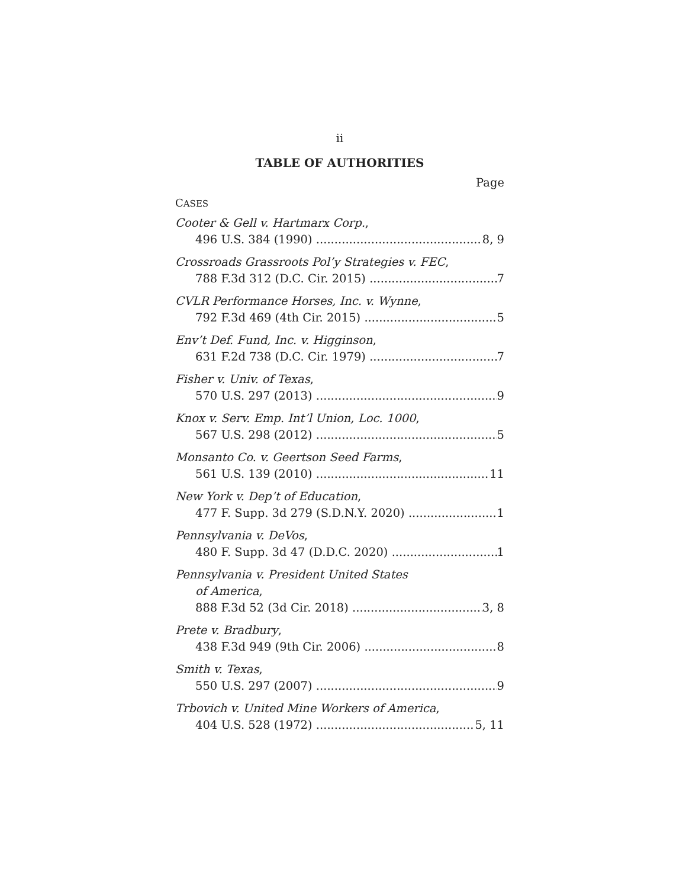ii
TABLE OF AUTHORITIES
Page
CASES
Cooter & Gell v. Hartmarx Corp.,
496 U.S. 384 (1990) 8, 9
Crossroads Grassroots Pol’y Strategies v. FEC,
788 F.3d 312 (D.C. Cir. 2015) 7
CVLR Performance Horses, Inc. v. Wynne,
792 F.3d 469 (4th Cir. 2015) 5
Env’t Def. Fund, Inc. v. Higginson,
631 F.2d 738 (D.C. Cir. 1979) 7
Fisher v. Univ. of Texas,
570 U.S. 297 (2013) 9
Knox v. Serv. Emp. Int’l Union, Loc. 1000,
567 U.S. 298 (2012) 5
Monsanto Co. v. Geertson Seed Farms,
561 U.S. 139 (2010) 11
New York v. Dep’t of Education,
477 F. Supp. 3d 279 (S.D.N.Y. 2020) 1
Pennsylvania v. DeVos,
480 F. Supp. 3d 47 (D.D.C. 2020) 1
Pennsylvania v. President United States
of America,
888 F.3d 52 (3d Cir. 2018) 3, 8
Prete v. Bradbury,
438 F.3d 949 (9th Cir. 2006) 8
Smith v. Texas,
550 U.S. 297 (2007) 9
Trbovich v. United Mine Workers of America,
404 U.S. 528 (1972) 5, 11